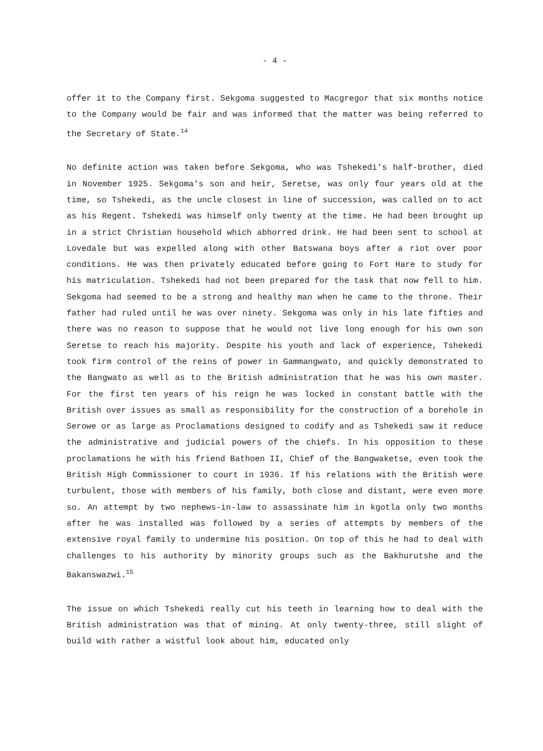- 4 -
offer it to the Company first. Sekgoma suggested to Macgregor that six months notice to the Company would be fair and was informed that the matter was being referred to the Secretary of State.<sup>14</sup>
No definite action was taken before Sekgoma, who was Tshekedi's half-brother, died in November 1925. Sekgoma's son and heir, Seretse, was only four years old at the time, so Tshekedi, as the uncle closest in line of succession, was called on to act as his Regent. Tshekedi was himself only twenty at the time. He had been brought up in a strict Christian household which abhorred drink. He had been sent to school at Lovedale but was expelled along with other Batswana boys after a riot over poor conditions. He was then privately educated before going to Fort Hare to study for his matriculation. Tshekedi had not been prepared for the task that now fell to him. Sekgoma had seemed to be a strong and healthy man when he came to the throne. Their father had ruled until he was over ninety. Sekgoma was only in his late fifties and there was no reason to suppose that he would not live long enough for his own son Seretse to reach his majority. Despite his youth and lack of experience, Tshekedi took firm control of the reins of power in Gammangwato, and quickly demonstrated to the Bangwato as well as to the British administration that he was his own master. For the first ten years of his reign he was locked in constant battle with the British over issues as small as responsibility for the construction of a borehole in Serowe or as large as Proclamations designed to codify and as Tshekedi saw it reduce the administrative and judicial powers of the chiefs. In his opposition to these proclamations he with his friend Bathoen II, Chief of the Bangwaketse, even took the British High Commissioner to court in 1936. If his relations with the British were turbulent, those with members of his family, both close and distant, were even more so. An attempt by two nephews-in-law to assassinate him in kgotla only two months after he was installed was followed by a series of attempts by members of the extensive royal family to undermine his position. On top of this he had to deal with challenges to his authority by minority groups such as the Bakhurutshe and the Bakanswazwi.<sup>15</sup>
The issue on which Tshekedi really cut his teeth in learning how to deal with the British administration was that of mining. At only twenty-three, still slight of build with rather a wistful look about him, educated only